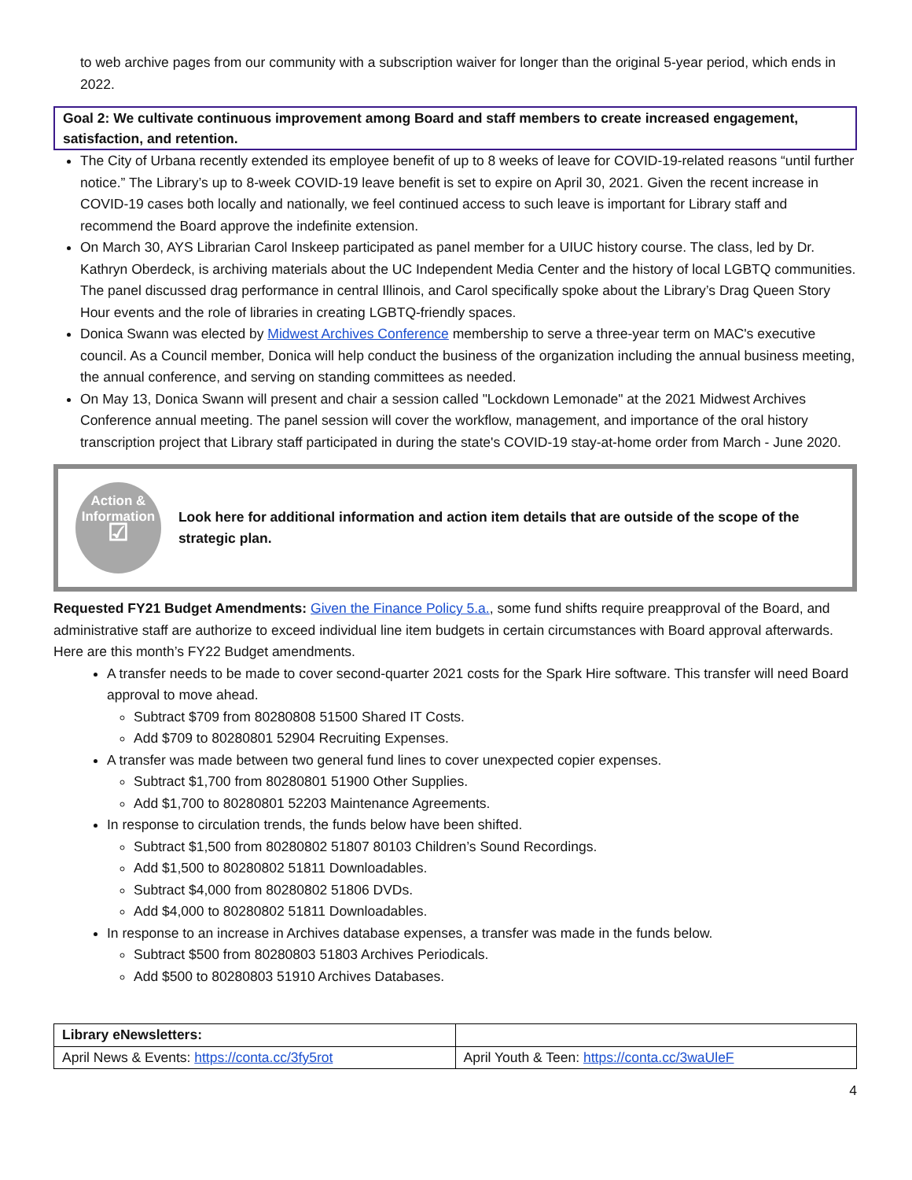to web archive pages from our community with a subscription waiver for longer than the original 5-year period, which ends in 2022.
Goal 2: We cultivate continuous improvement among Board and staff members to create increased engagement, satisfaction, and retention.
The City of Urbana recently extended its employee benefit of up to 8 weeks of leave for COVID-19-related reasons “until further notice.” The Library’s up to 8-week COVID-19 leave benefit is set to expire on April 30, 2021. Given the recent increase in COVID-19 cases both locally and nationally, we feel continued access to such leave is important for Library staff and recommend the Board approve the indefinite extension.
On March 30, AYS Librarian Carol Inskeep participated as panel member for a UIUC history course. The class, led by Dr. Kathryn Oberdeck, is archiving materials about the UC Independent Media Center and the history of local LGBTQ communities. The panel discussed drag performance in central Illinois, and Carol specifically spoke about the Library’s Drag Queen Story Hour events and the role of libraries in creating LGBTQ-friendly spaces.
Donica Swann was elected by Midwest Archives Conference membership to serve a three-year term on MAC's executive council. As a Council member, Donica will help conduct the business of the organization including the annual business meeting, the annual conference, and serving on standing committees as needed.
On May 13, Donica Swann will present and chair a session called "Lockdown Lemonade" at the 2021 Midwest Archives Conference annual meeting. The panel session will cover the workflow, management, and importance of the oral history transcription project that Library staff participated in during the state's COVID-19 stay-at-home order from March - June 2020.
Action &
Information
☑
Look here for additional information and action item details that are outside of the scope of the strategic plan.
Requested FY21 Budget Amendments: Given the Finance Policy 5.a., some fund shifts require preapproval of the Board, and administrative staff are authorize to exceed individual line item budgets in certain circumstances with Board approval afterwards. Here are this month’s FY22 Budget amendments.
A transfer needs to be made to cover second-quarter 2021 costs for the Spark Hire software. This transfer will need Board approval to move ahead.
Subtract $709 from 80280808 51500 Shared IT Costs.
Add $709 to 80280801 52904 Recruiting Expenses.
A transfer was made between two general fund lines to cover unexpected copier expenses.
Subtract $1,700 from 80280801 51900 Other Supplies.
Add $1,700 to 80280801 52203 Maintenance Agreements.
In response to circulation trends, the funds below have been shifted.
Subtract $1,500 from 80280802 51807 80103 Children’s Sound Recordings.
Add $1,500 to 80280802 51811 Downloadables.
Subtract $4,000 from 80280802 51806 DVDs.
Add $4,000 to 80280802 51811 Downloadables.
In response to an increase in Archives database expenses, a transfer was made in the funds below.
Subtract $500 from 80280803 51803 Archives Periodicals.
Add $500 to 80280803 51910 Archives Databases.
| Library eNewsletters: | |
| April News & Events: https://conta.cc/3fy5rot | April Youth & Teen: https://conta.cc/3waUleF |
4